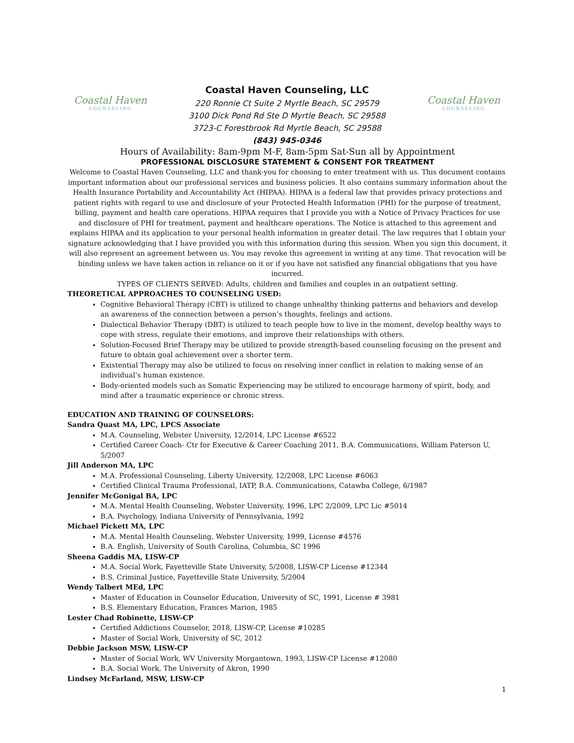Coastal Haven
COUNSELING
Coastal Haven
COUNSELING
Coastal Haven Counseling, LLC
220 Ronnie Ct Suite 2 Myrtle Beach, SC 29579
3100 Dick Pond Rd Ste D Myrtle Beach, SC 29588
3723-C Forestbrook Rd Myrtle Beach, SC 29588
(843) 945-0346
Hours of Availability: 8am-9pm M-F, 8am-5pm Sat-Sun all by Appointment
PROFESSIONAL DISCLOSURE STATEMENT & CONSENT FOR TREATMENT
Welcome to Coastal Haven Counseling, LLC and thank-you for choosing to enter treatment with us. This document contains important information about our professional services and business policies. It also contains summary information about the Health Insurance Portability and Accountability Act (HIPAA). HIPAA is a federal law that provides privacy protections and patient rights with regard to use and disclosure of your Protected Health Information (PHI) for the purpose of treatment, billing, payment and health care operations. HIPAA requires that I provide you with a Notice of Privacy Practices for use and disclosure of PHI for treatment, payment and healthcare operations. The Notice is attached to this agreement and explains HIPAA and its application to your personal health information in greater detail. The law requires that I obtain your signature acknowledging that I have provided you with this information during this session. When you sign this document, it will also represent an agreement between us. You may revoke this agreement in writing at any time. That revocation will be binding unless we have taken action in reliance on it or if you have not satisfied any financial obligations that you have incurred.
TYPES OF CLIENTS SERVED: Adults, children and families and couples in an outpatient setting.
THEORETICAL APPROACHES TO COUNSELING USED:
Cognitive Behavioral Therapy (CBT) is utilized to change unhealthy thinking patterns and behaviors and develop an awareness of the connection between a person’s thoughts, feelings and actions.
Dialectical Behavior Therapy (DBT) is utilized to teach people how to live in the moment, develop healthy ways to cope with stress, regulate their emotions, and improve their relationships with others.
Solution-Focused Brief Therapy may be utilized to provide strength-based counseling focusing on the present and future to obtain goal achievement over a shorter term.
Existential Therapy may also be utilized to focus on resolving inner conflict in relation to making sense of an individual’s human existence.
Body-oriented models such as Somatic Experiencing may be utilized to encourage harmony of spirit, body, and mind after a traumatic experience or chronic stress.
EDUCATION AND TRAINING OF COUNSELORS:
Sandra Quast MA, LPC, LPCS Associate
M.A. Counseling, Webster University, 12/2014, LPC License #6522
Certified Career Coach- Ctr for Executive & Career Coaching 2011, B.A. Communications, William Paterson U, 5/2007
Jill Anderson MA, LPC
M.A. Professional Counseling, Liberty University, 12/2008, LPC License #6063
Certified Clinical Trauma Professional, IATP, B.A. Communications, Catawba College, 6/1987
Jennifer McGonigal BA, LPC
M.A. Mental Health Counseling, Webster University, 1996, LPC 2/2009, LPC Lic #5014
B.A. Psychology, Indiana University of Pennsylvania, 1992
Michael Pickett MA, LPC
M.A. Mental Health Counseling, Webster University, 1999, License #4576
B.A. English, University of South Carolina, Columbia, SC 1996
Sheena Gaddis MA, LISW-CP
M.A. Social Work, Fayetteville State University, 5/2008, LISW-CP License #12344
B.S. Criminal Justice, Fayetteville State University, 5/2004
Wendy Talbert MEd, LPC
Master of Education in Counselor Education, University of SC, 1991, License # 3981
B.S. Elementary Education, Frances Marion, 1985
Lester Chad Robinette, LISW-CP
Certified Addictions Counselor, 2018, LISW-CP, License #10285
Master of Social Work, University of SC, 2012
Debbie Jackson MSW, LISW-CP
Master of Social Work, WV University Morgantown, 1993, LISW-CP License #12080
B.A. Social Work, The University of Akron, 1990
Lindsey McFarland, MSW, LISW-CP
1